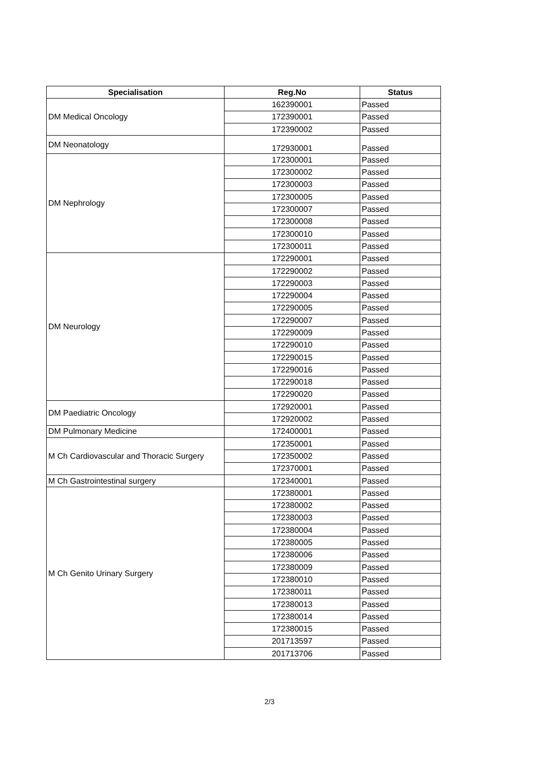| Specialisation | Reg.No | Status |
| --- | --- | --- |
| DM Medical Oncology | 162390001 | Passed |
| | 172390001 | Passed |
| | 172390002 | Passed |
| DM Neonatology | 172930001 | Passed |
| DM Nephrology | 172300001 | Passed |
| | 172300002 | Passed |
| | 172300003 | Passed |
| | 172300005 | Passed |
| | 172300007 | Passed |
| | 172300008 | Passed |
| | 172300010 | Passed |
| | 172300011 | Passed |
| DM Neurology | 172290001 | Passed |
| | 172290002 | Passed |
| | 172290003 | Passed |
| | 172290004 | Passed |
| | 172290005 | Passed |
| | 172290007 | Passed |
| | 172290009 | Passed |
| | 172290010 | Passed |
| | 172290015 | Passed |
| | 172290016 | Passed |
| | 172290018 | Passed |
| | 172290020 | Passed |
| DM Paediatric Oncology | 172920001 | Passed |
| | 172920002 | Passed |
| DM Pulmonary Medicine | 172400001 | Passed |
| M Ch Cardiovascular and Thoracic Surgery | 172350001 | Passed |
| | 172350002 | Passed |
| | 172370001 | Passed |
| M Ch Gastrointestinal surgery | 172340001 | Passed |
| M Ch Genito Urinary Surgery | 172380001 | Passed |
| | 172380002 | Passed |
| | 172380003 | Passed |
| | 172380004 | Passed |
| | 172380005 | Passed |
| | 172380006 | Passed |
| | 172380009 | Passed |
| | 172380010 | Passed |
| | 172380011 | Passed |
| | 172380013 | Passed |
| | 172380014 | Passed |
| | 172380015 | Passed |
| | 201713597 | Passed |
| | 201713706 | Passed |
2/3